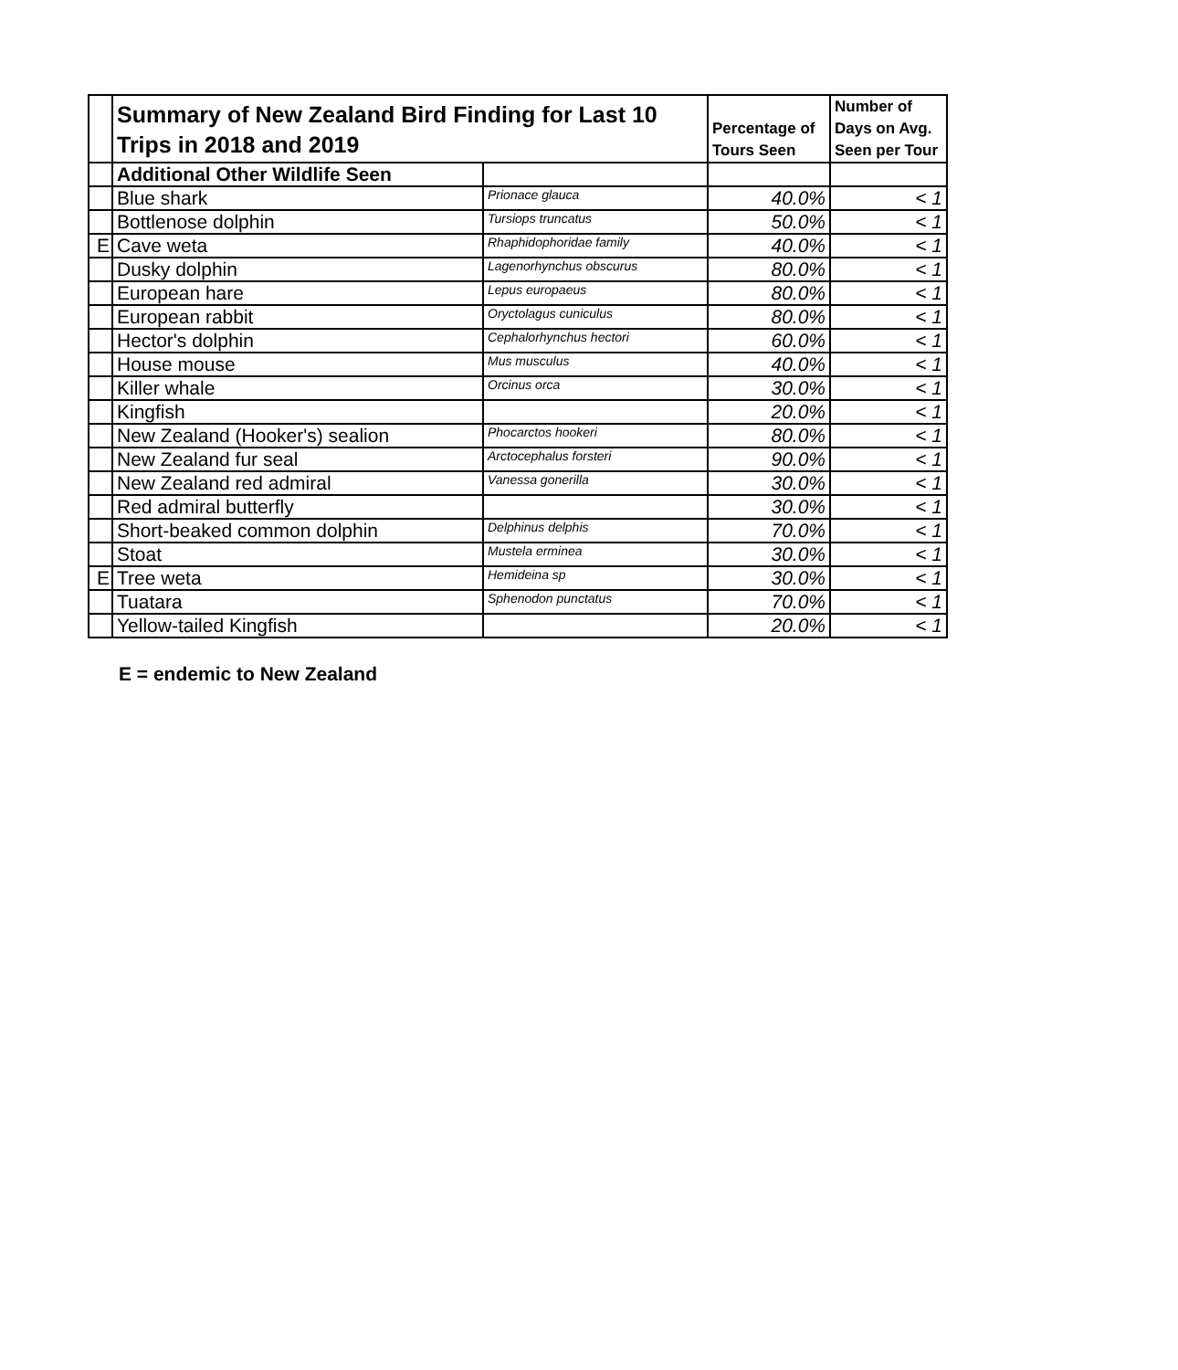| | Summary of New Zealand Bird Finding for Last 10 Trips in 2018 and 2019 | | Percentage of Tours Seen | Number of Days on Avg. Seen per Tour |
| --- | --- | --- | --- | --- |
| | Additional Other Wildlife Seen | | | |
| | Blue shark | Prionace glauca | 40.0% | < 1 |
| | Bottlenose dolphin | Tursiops truncatus | 50.0% | < 1 |
| E | Cave weta | Rhaphidophoridae family | 40.0% | < 1 |
| | Dusky dolphin | Lagenorhynchus obscurus | 80.0% | < 1 |
| | European hare | Lepus europaeus | 80.0% | < 1 |
| | European rabbit | Oryctolagus cuniculus | 80.0% | < 1 |
| | Hector's dolphin | Cephalorhynchus hectori | 60.0% | < 1 |
| | House mouse | Mus musculus | 40.0% | < 1 |
| | Killer whale | Orcinus orca | 30.0% | < 1 |
| | Kingfish | | 20.0% | < 1 |
| | New Zealand (Hooker's) sealion | Phocarctos hookeri | 80.0% | < 1 |
| | New Zealand fur seal | Arctocephalus forsteri | 90.0% | < 1 |
| | New Zealand red admiral | Vanessa gonerilla | 30.0% | < 1 |
| | Red admiral butterfly | | 30.0% | < 1 |
| | Short-beaked common dolphin | Delphinus delphis | 70.0% | < 1 |
| | Stoat | Mustela erminea | 30.0% | < 1 |
| E | Tree weta | Hemideina sp | 30.0% | < 1 |
| | Tuatara | Sphenodon punctatus | 70.0% | < 1 |
| | Yellow-tailed Kingfish | | 20.0% | < 1 |
E = endemic to New Zealand